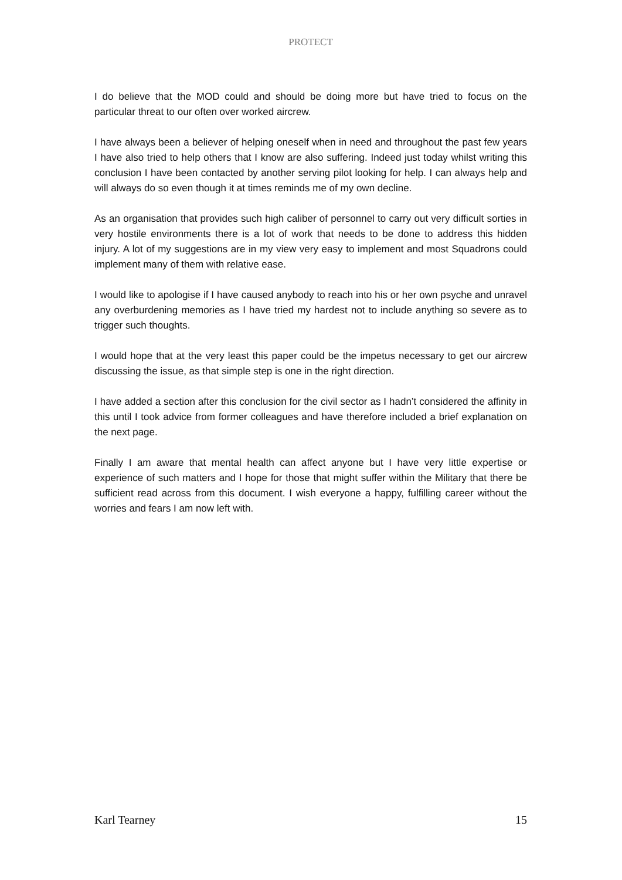PROTECT
I do believe that the MOD could and should be doing more but have tried to focus on the particular threat to our often over worked aircrew.
I have always been a believer of helping oneself when in need and throughout the past few years I have also tried to help others that I know are also suffering. Indeed just today whilst writing this conclusion I have been contacted by another serving pilot looking for help. I can always help and will always do so even though it at times reminds me of my own decline.
As an organisation that provides such high caliber of personnel to carry out very difficult sorties in very hostile environments there is a lot of work that needs to be done to address this hidden injury. A lot of my suggestions are in my view very easy to implement and most Squadrons could implement many of them with relative ease.
I would like to apologise if I have caused anybody to reach into his or her own psyche and unravel any overburdening memories as I have tried my hardest not to include anything so severe as to trigger such thoughts.
I would hope that at the very least this paper could be the impetus necessary to get our aircrew discussing the issue, as that simple step is one in the right direction.
I have added a section after this conclusion for the civil sector as I hadn’t considered the affinity in this until I took advice from former colleagues and have therefore included a brief explanation on the next page.
Finally I am aware that mental health can affect anyone but I have very little expertise or experience of such matters and I hope for those that might suffer within the Military that there be sufficient read across from this document. I wish everyone a happy, fulfilling career without the worries and fears I am now left with.
Karl Tearney 15